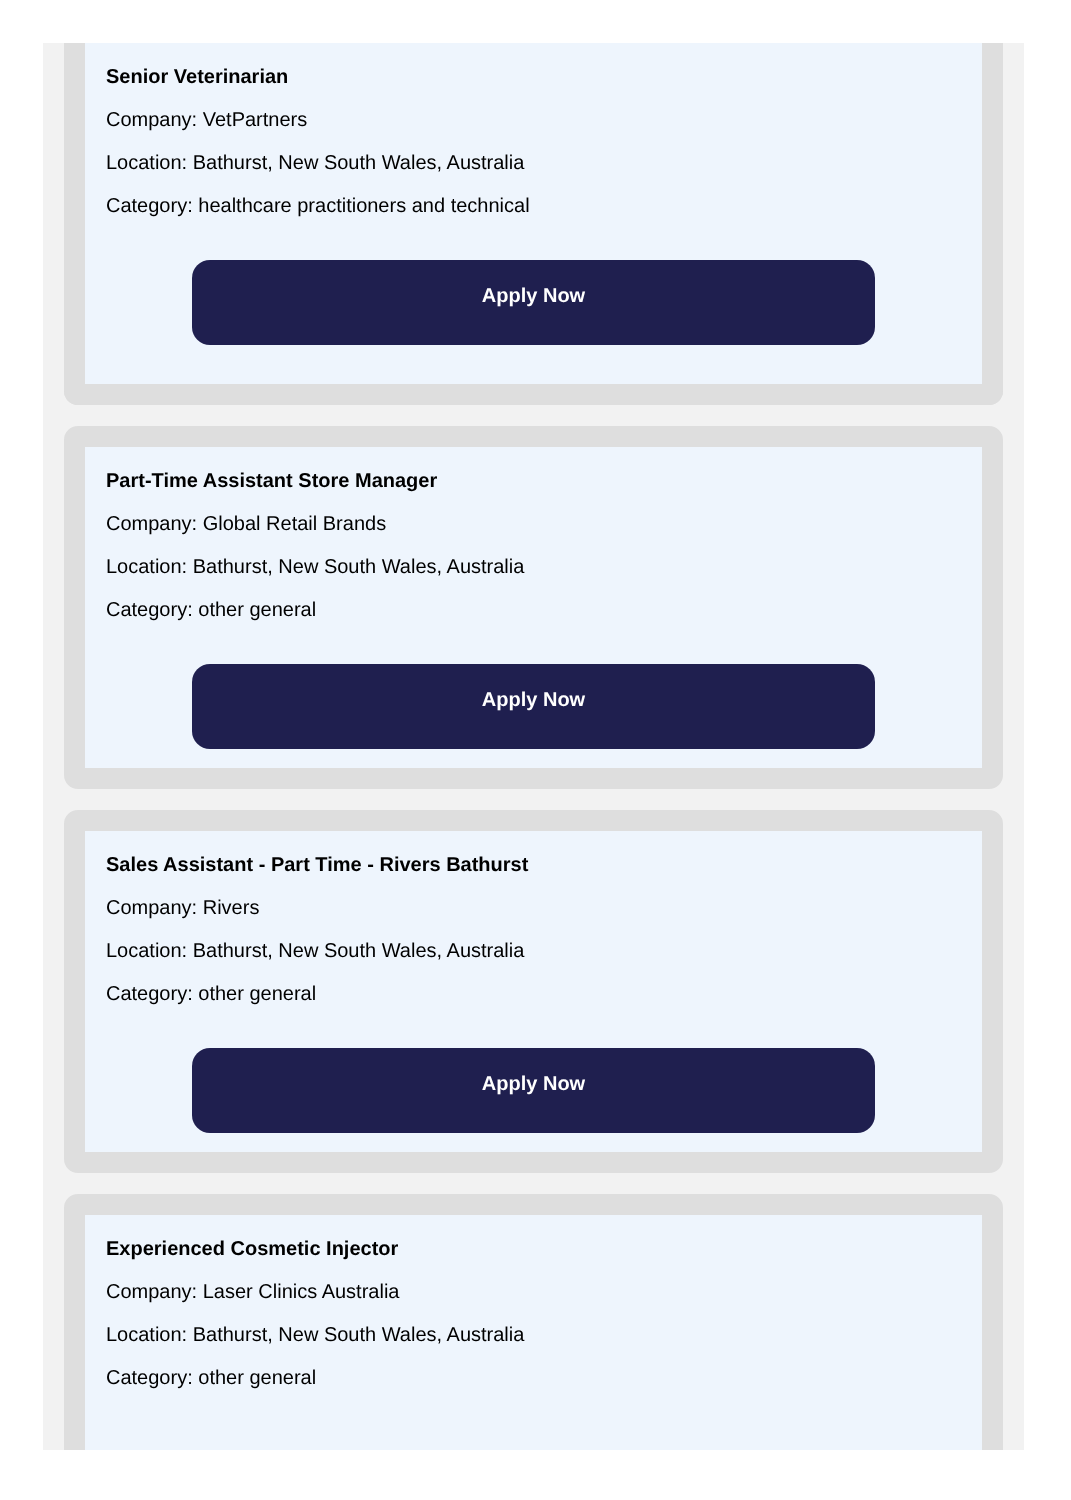Senior Veterinarian
Company: VetPartners
Location: Bathurst, New South Wales, Australia
Category: healthcare practitioners and technical
Apply Now
Part-Time Assistant Store Manager
Company: Global Retail Brands
Location: Bathurst, New South Wales, Australia
Category: other general
Apply Now
Sales Assistant - Part Time - Rivers Bathurst
Company: Rivers
Location: Bathurst, New South Wales, Australia
Category: other general
Apply Now
Experienced Cosmetic Injector
Company: Laser Clinics Australia
Location: Bathurst, New South Wales, Australia
Category: other general